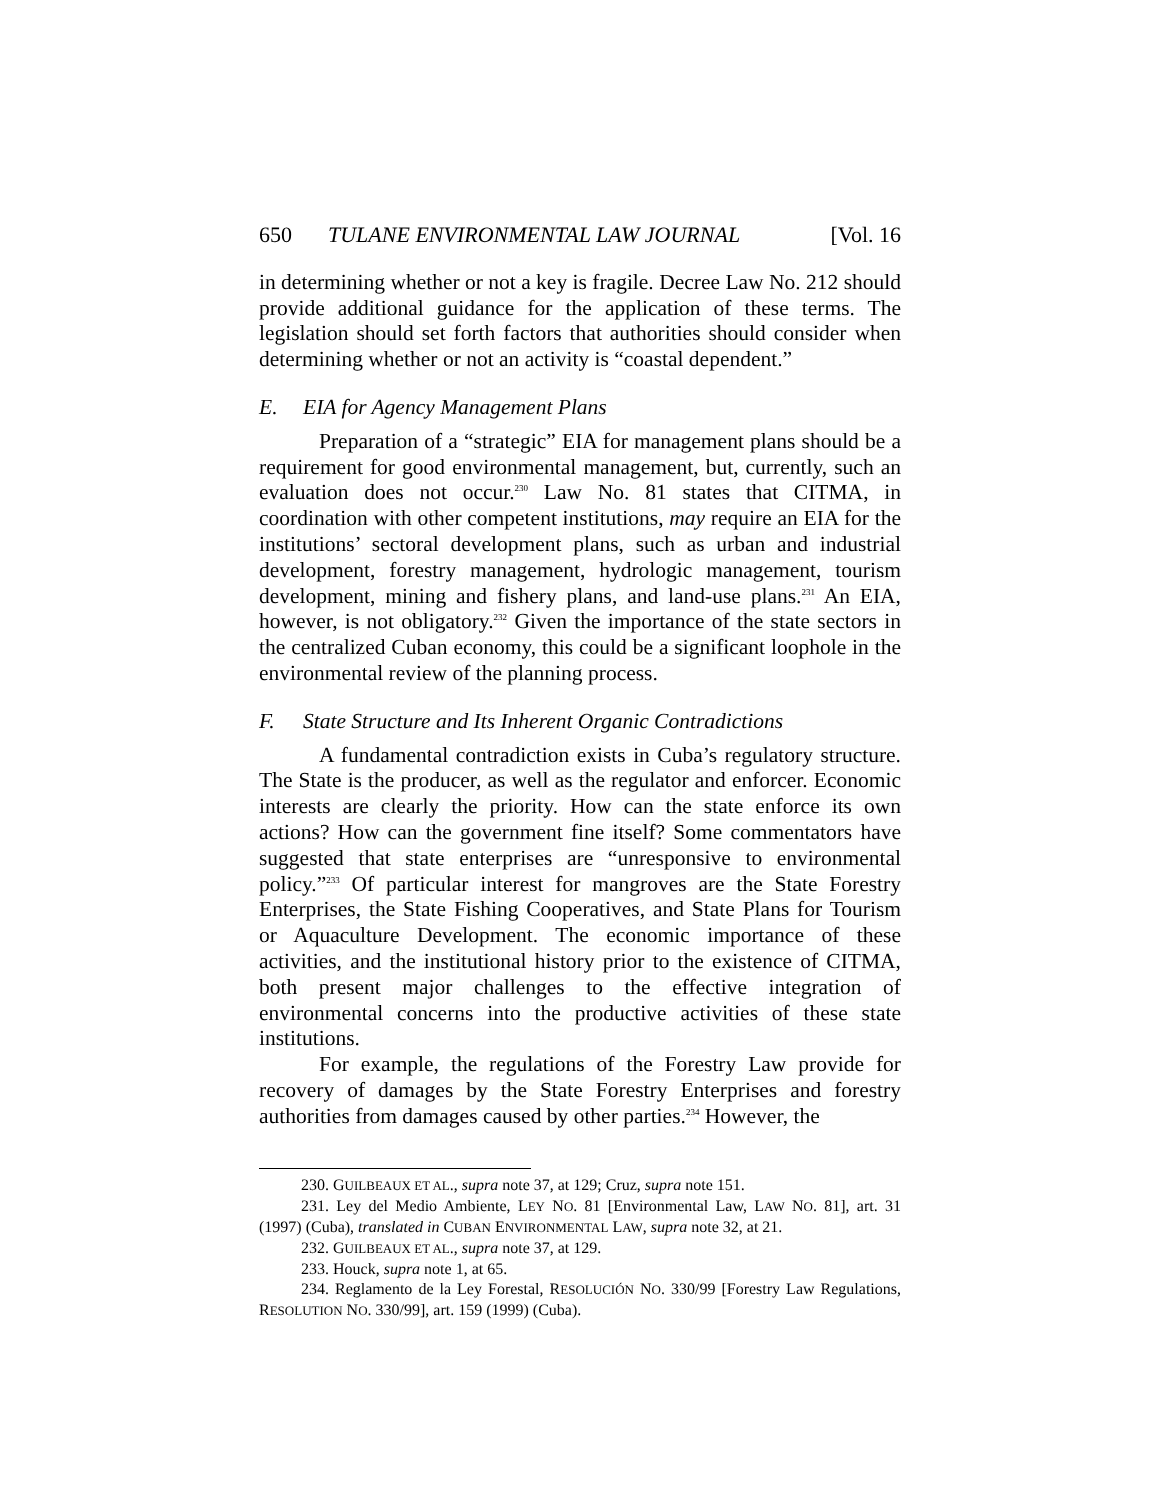650 TULANE ENVIRONMENTAL LAW JOURNAL [Vol. 16
in determining whether or not a key is fragile. Decree Law No. 212 should provide additional guidance for the application of these terms. The legislation should set forth factors that authorities should consider when determining whether or not an activity is “coastal dependent.”
E. EIA for Agency Management Plans
Preparation of a “strategic” EIA for management plans should be a requirement for good environmental management, but, currently, such an evaluation does not occur.<sup>230</sup> Law No. 81 states that CITMA, in coordination with other competent institutions, may require an EIA for the institutions’ sectoral development plans, such as urban and industrial development, forestry management, hydrologic management, tourism development, mining and fishery plans, and land-use plans.<sup>231</sup> An EIA, however, is not obligatory.<sup>232</sup> Given the importance of the state sectors in the centralized Cuban economy, this could be a significant loophole in the environmental review of the planning process.
F. State Structure and Its Inherent Organic Contradictions
A fundamental contradiction exists in Cuba’s regulatory structure. The State is the producer, as well as the regulator and enforcer. Economic interests are clearly the priority. How can the state enforce its own actions? How can the government fine itself? Some commentators have suggested that state enterprises are “unresponsive to environmental policy.”<sup>233</sup> Of particular interest for mangroves are the State Forestry Enterprises, the State Fishing Cooperatives, and State Plans for Tourism or Aquaculture Development. The economic importance of these activities, and the institutional history prior to the existence of CITMA, both present major challenges to the effective integration of environmental concerns into the productive activities of these state institutions.
For example, the regulations of the Forestry Law provide for recovery of damages by the State Forestry Enterprises and forestry authorities from damages caused by other parties.<sup>234</sup> However, the
230. GUILBEAUX ET AL., supra note 37, at 129; Cruz, supra note 151.
231. Ley del Medio Ambiente, LEY NO. 81 [Environmental Law, LAW NO. 81], art. 31 (1997) (Cuba), translated in CUBAN ENVIRONMENTAL LAW, supra note 32, at 21.
232. GUILBEAUX ET AL., supra note 37, at 129.
233. Houck, supra note 1, at 65.
234. Reglamento de la Ley Forestal, RESOLUCIÓN NO. 330/99 [Forestry Law Regulations, RESOLUTION NO. 330/99], art. 159 (1999) (Cuba).